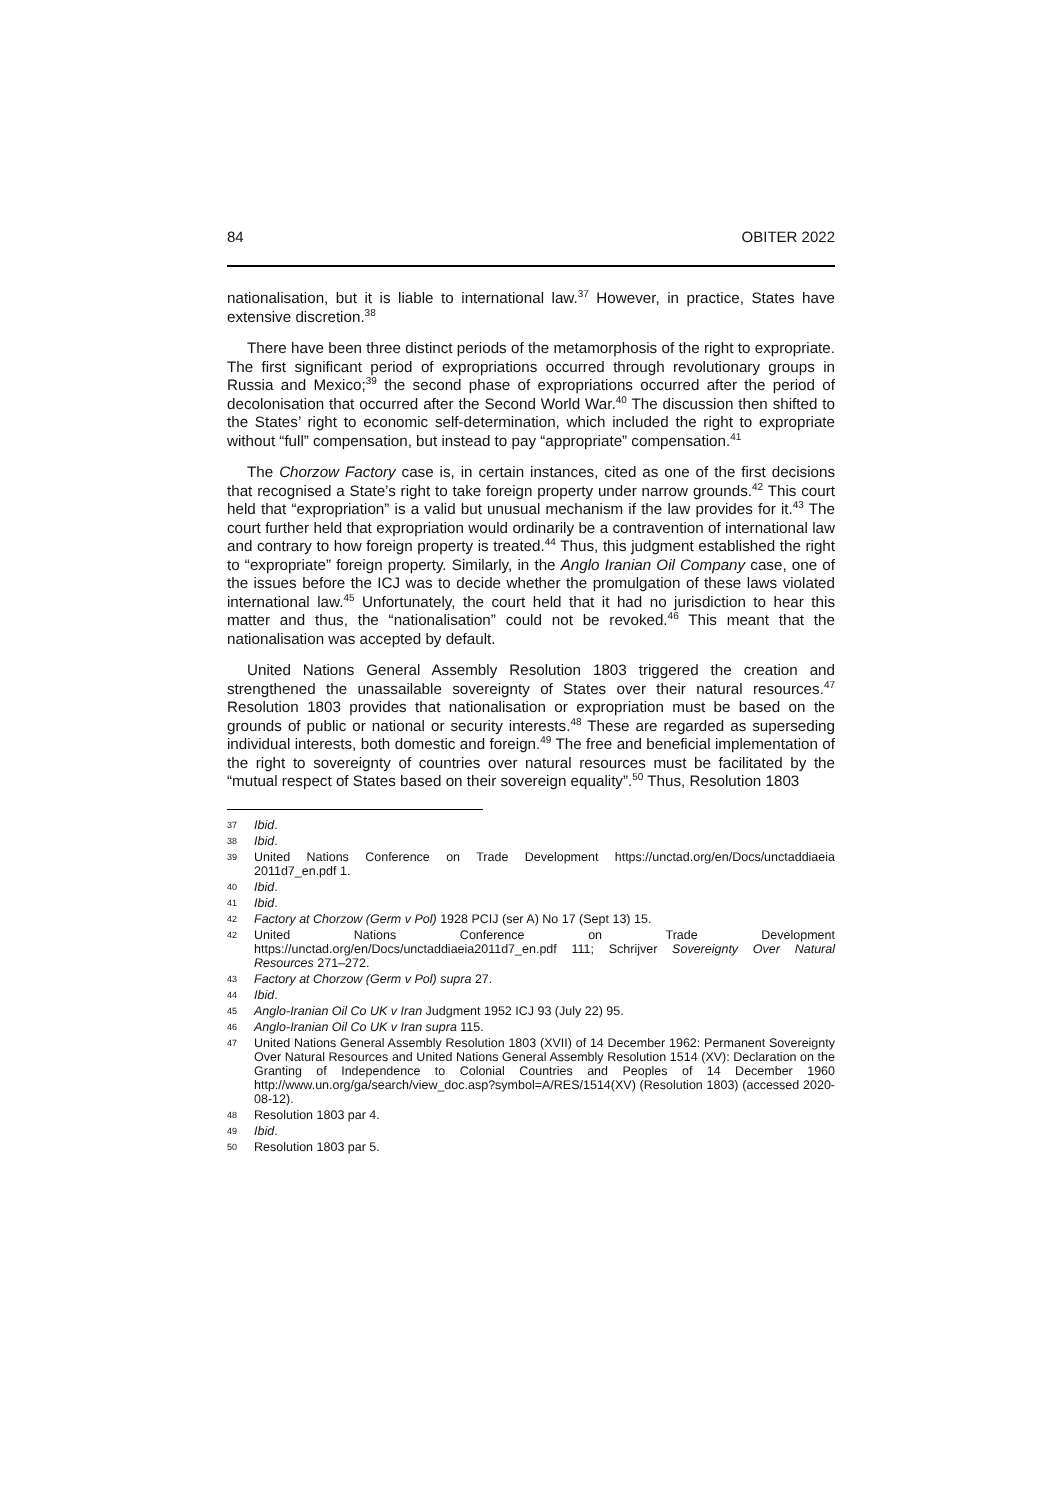84 OBITER 2022
nationalisation, but it is liable to international law.<sup>37</sup> However, in practice, States have extensive discretion.<sup>38</sup>
There have been three distinct periods of the metamorphosis of the right to expropriate. The first significant period of expropriations occurred through revolutionary groups in Russia and Mexico;<sup>39</sup> the second phase of expropriations occurred after the period of decolonisation that occurred after the Second World War.<sup>40</sup> The discussion then shifted to the States’ right to economic self-determination, which included the right to expropriate without “full” compensation, but instead to pay “appropriate” compensation.<sup>41</sup>
The Chorzow Factory case is, in certain instances, cited as one of the first decisions that recognised a State’s right to take foreign property under narrow grounds.<sup>42</sup> This court held that “expropriation” is a valid but unusual mechanism if the law provides for it.<sup>43</sup> The court further held that expropriation would ordinarily be a contravention of international law and contrary to how foreign property is treated.<sup>44</sup> Thus, this judgment established the right to “expropriate” foreign property. Similarly, in the Anglo Iranian Oil Company case, one of the issues before the ICJ was to decide whether the promulgation of these laws violated international law.<sup>45</sup> Unfortunately, the court held that it had no jurisdiction to hear this matter and thus, the “nationalisation” could not be revoked.<sup>46</sup> This meant that the nationalisation was accepted by default.
United Nations General Assembly Resolution 1803 triggered the creation and strengthened the unassailable sovereignty of States over their natural resources.<sup>47</sup> Resolution 1803 provides that nationalisation or expropriation must be based on the grounds of public or national or security interests.<sup>48</sup> These are regarded as superseding individual interests, both domestic and foreign.<sup>49</sup> The free and beneficial implementation of the right to sovereignty of countries over natural resources must be facilitated by the “mutual respect of States based on their sovereign equality”.<sup>50</sup> Thus, Resolution 1803
37 Ibid.
38 Ibid.
39 United Nations Conference on Trade Development https://unctad.org/en/Docs/unctaddiaeia 2011d7_en.pdf 1.
40 Ibid.
41 Ibid.
42 Factory at Chorzow (Germ v Pol) 1928 PCIJ (ser A) No 17 (Sept 13) 15.
42 United Nations Conference on Trade Development https://unctad.org/en/Docs/unctaddiaeia2011d7_en.pdf 111; Schrijver Sovereignty Over Natural Resources 271–272.
43 Factory at Chorzow (Germ v Pol) supra 27.
44 Ibid.
45 Anglo-Iranian Oil Co UK v Iran Judgment 1952 ICJ 93 (July 22) 95.
46 Anglo-Iranian Oil Co UK v Iran supra 115.
47 United Nations General Assembly Resolution 1803 (XVII) of 14 December 1962: Permanent Sovereignty Over Natural Resources and United Nations General Assembly Resolution 1514 (XV): Declaration on the Granting of Independence to Colonial Countries and Peoples of 14 December 1960 http://www.un.org/ga/search/view_doc.asp?symbol=A/RES/1514(XV) (Resolution 1803) (accessed 2020-08-12).
48 Resolution 1803 par 4.
49 Ibid.
50 Resolution 1803 par 5.